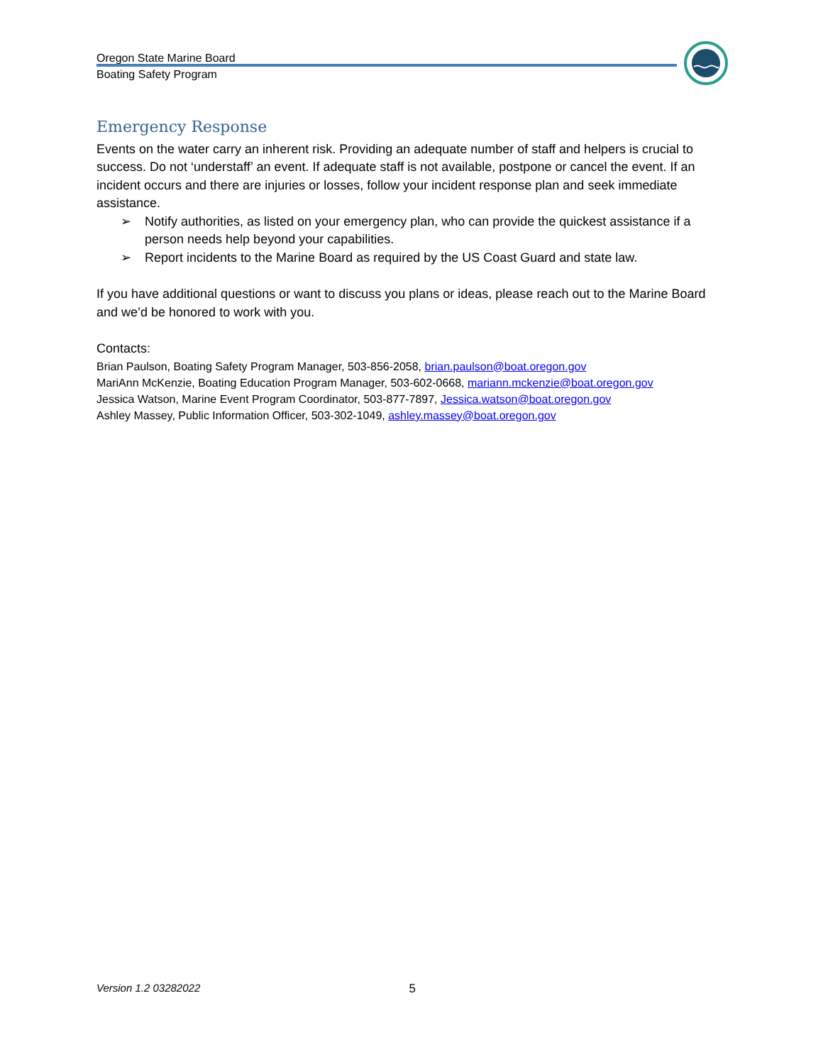Oregon State Marine Board
Boating Safety Program
Emergency Response
Events on the water carry an inherent risk. Providing an adequate number of staff and helpers is crucial to success. Do not ‘understaff’ an event. If adequate staff is not available, postpone or cancel the event. If an incident occurs and there are injuries or losses, follow your incident response plan and seek immediate assistance.
➢ Notify authorities, as listed on your emergency plan, who can provide the quickest assistance if a person needs help beyond your capabilities.
➢ Report incidents to the Marine Board as required by the US Coast Guard and state law.
If you have additional questions or want to discuss you plans or ideas, please reach out to the Marine Board and we’d be honored to work with you.
Contacts:
Brian Paulson, Boating Safety Program Manager, 503-856-2058, brian.paulson@boat.oregon.gov
MariAnn McKenzie, Boating Education Program Manager, 503-602-0668, mariann.mckenzie@boat.oregon.gov
Jessica Watson, Marine Event Program Coordinator, 503-877-7897, Jessica.watson@boat.oregon.gov
Ashley Massey, Public Information Officer, 503-302-1049, ashley.massey@boat.oregon.gov
Version 1.2 03282022 5